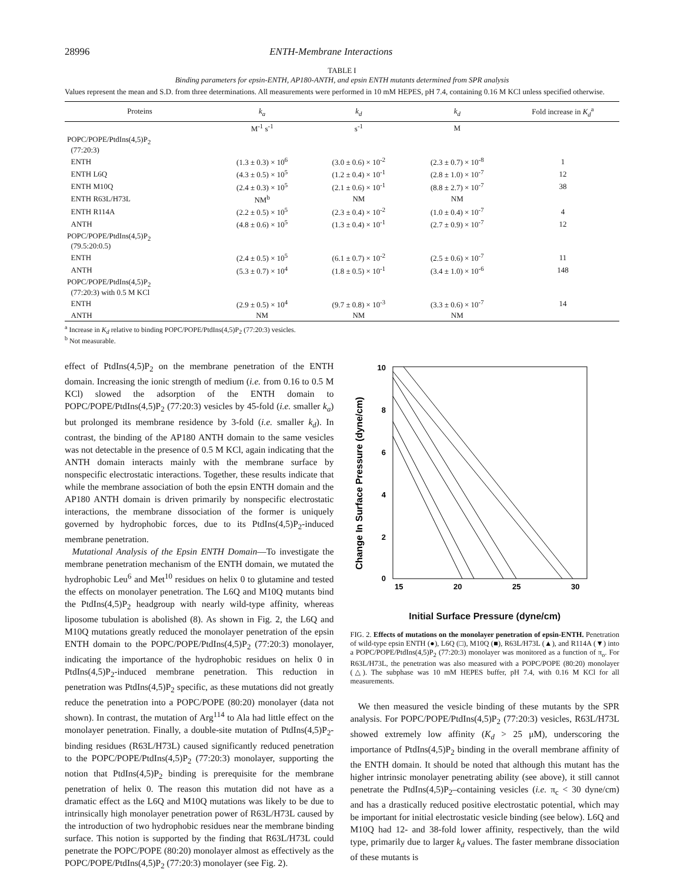28996 ENTH-Membrane Interactions
TABLE I
Binding parameters for epsin-ENTH, AP180-ANTH, and epsin ENTH mutants determined from SPR analysis
Values represent the mean and S.D. from three determinations. All measurements were performed in 10 mM HEPES, pH 7.4, containing 0.16 M KCl unless specified otherwise.
| Proteins | k<sub>a</sub> | k<sub>d</sub> | k<sub>d</sub> | Fold increase in K<sub>d</sub><sup>a</sup> |
| --- | --- | --- | --- | --- |
| | M<sup>-1</sup> s<sup>-1</sup> | s<sup>-1</sup> | M | |
| POPC/POPE/PtdIns(4,5)P<sub>2</sub> (77:20:3) | | | | |
| ENTH | (1.3 ± 0.3) × 10<sup>6</sup> | (3.0 ± 0.6) × 10<sup>-2</sup> | (2.3 ± 0.7) × 10<sup>-8</sup> | 1 |
| ENTH L6Q | (4.3 ± 0.5) × 10<sup>5</sup> | (1.2 ± 0.4) × 10<sup>-1</sup> | (2.8 ± 1.0) × 10<sup>-7</sup> | 12 |
| ENTH M10Q | (2.4 ± 0.3) × 10<sup>5</sup> | (2.1 ± 0.6) × 10<sup>-1</sup> | (8.8 ± 2.7) × 10<sup>-7</sup> | 38 |
| ENTH R63L/H73L | NM<sup>b</sup> | NM | NM | |
| ENTH R114A | (2.2 ± 0.5) × 10<sup>5</sup> | (2.3 ± 0.4) × 10<sup>-2</sup> | (1.0 ± 0.4) × 10<sup>-7</sup> | 4 |
| ANTH | (4.8 ± 0.6) × 10<sup>5</sup> | (1.3 ± 0.4) × 10<sup>-1</sup> | (2.7 ± 0.9) × 10<sup>-7</sup> | 12 |
| POPC/POPE/PtdIns(4,5)P<sub>2</sub> (79.5:20:0.5) | | | | |
| ENTH | (2.4 ± 0.5) × 10<sup>5</sup> | (6.1 ± 0.7) × 10<sup>-2</sup> | (2.5 ± 0.6) × 10<sup>-7</sup> | 11 |
| ANTH | (5.3 ± 0.7) × 10<sup>4</sup> | (1.8 ± 0.5) × 10<sup>-1</sup> | (3.4 ± 1.0) × 10<sup>-6</sup> | 148 |
| POPC/POPE/PtdIns(4,5)P<sub>2</sub> (77:20:3) with 0.5 M KCl | | | | |
| ENTH | (2.9 ± 0.5) × 10<sup>4</sup> | (9.7 ± 0.8) × 10<sup>-3</sup> | (3.3 ± 0.6) × 10<sup>-7</sup> | 14 |
| ANTH | NM | NM | NM | |
<sup>a</sup> Increase in K<sub>d</sub> relative to binding POPC/POPE/PtdIns(4,5)P<sub>2</sub> (77:20:3) vesicles.
<sup>b</sup> Not measurable.
effect of PtdIns(4,5)P<sub>2</sub> on the membrane penetration of the ENTH domain. Increasing the ionic strength of medium (i.e. from 0.16 to 0.5 M KCl) slowed the adsorption of the ENTH domain to POPC/POPE/PtdIns(4,5)P<sub>2</sub> (77:20:3) vesicles by 45-fold (i.e. smaller k<sub>a</sub>) but prolonged its membrane residence by 3-fold (i.e. smaller k<sub>d</sub>). In contrast, the binding of the AP180 ANTH domain to the same vesicles was not detectable in the presence of 0.5 M KCl, again indicating that the ANTH domain interacts mainly with the membrane surface by nonspecific electrostatic interactions. Together, these results indicate that while the membrane association of both the epsin ENTH domain and the AP180 ANTH domain is driven primarily by nonspecific electrostatic interactions, the membrane dissociation of the former is uniquely governed by hydrophobic forces, due to its PtdIns(4,5)P<sub>2</sub>-induced membrane penetration.
Mutational Analysis of the Epsin ENTH Domain—To investigate the membrane penetration mechanism of the ENTH domain, we mutated the hydrophobic Leu<sup>6</sup> and Met<sup>10</sup> residues on helix 0 to glutamine and tested the effects on monolayer penetration. The L6Q and M10Q mutants bind the PtdIns(4,5)P<sub>2</sub> headgroup with nearly wild-type affinity, whereas liposome tubulation is abolished (8). As shown in Fig. 2, the L6Q and M10Q mutations greatly reduced the monolayer penetration of the epsin ENTH domain to the POPC/POPE/PtdIns(4,5)P<sub>2</sub> (77:20:3) monolayer, indicating the importance of the hydrophobic residues on helix 0 in PtdIns(4,5)P<sub>2</sub>-induced membrane penetration. This reduction in penetration was PtdIns(4,5)P<sub>2</sub> specific, as these mutations did not greatly reduce the penetration into a POPC/POPE (80:20) monolayer (data not shown). In contrast, the mutation of Arg<sup>114</sup> to Ala had little effect on the monolayer penetration. Finally, a double-site mutation of PtdIns(4,5)P<sub>2</sub>-binding residues (R63L/H73L) caused significantly reduced penetration to the POPC/POPE/PtdIns(4,5)P<sub>2</sub> (77:20:3) monolayer, supporting the notion that PtdIns(4,5)P<sub>2</sub> binding is prerequisite for the membrane penetration of helix 0. The reason this mutation did not have as a dramatic effect as the L6Q and M10Q mutations was likely to be due to intrinsically high monolayer penetration power of R63L/H73L caused by the introduction of two hydrophobic residues near the membrane binding surface. This notion is supported by the finding that R63L/H73L could penetrate the POPC/POPE (80:20) monolayer almost as effectively as the POPC/POPE/PtdIns(4,5)P<sub>2</sub> (77:20:3) monolayer (see Fig. 2).
Change In Surface Pressure (dyne/cm)
10
8
6
4
2
0
15
20
25
30
Initial Surface Pressure (dyne/cm)
FIG. 2. Effects of mutations on the monolayer penetration of epsin-ENTH. Penetration of wild-type epsin ENTH (●), L6Q (□), M10Q (■), R63L/H73L (▲), and R114A (▼) into a POPC/POPE/PtdIns(4,5)P<sub>2</sub> (77:20:3) monolayer was monitored as a function of π<sub>o</sub>. For R63L/H73L, the penetration was also measured with a POPC/POPE (80:20) monolayer (△). The subphase was 10 mM HEPES buffer, pH 7.4, with 0.16 M KCl for all measurements.
We then measured the vesicle binding of these mutants by the SPR analysis. For POPC/POPE/PtdIns(4,5)P<sub>2</sub> (77:20:3) vesicles, R63L/H73L showed extremely low affinity (K<sub>d</sub> > 25 μM), underscoring the importance of PtdIns(4,5)P<sub>2</sub> binding in the overall membrane affinity of the ENTH domain. It should be noted that although this mutant has the higher intrinsic monolayer penetrating ability (see above), it still cannot penetrate the PtdIns(4,5)P<sub>2</sub>–containing vesicles (i.e. π<sub>c</sub> < 30 dyne/cm) and has a drastically reduced positive electrostatic potential, which may be important for initial electrostatic vesicle binding (see below). L6Q and M10Q had 12- and 38-fold lower affinity, respectively, than the wild type, primarily due to larger k<sub>d</sub> values. The faster membrane dissociation of these mutants is